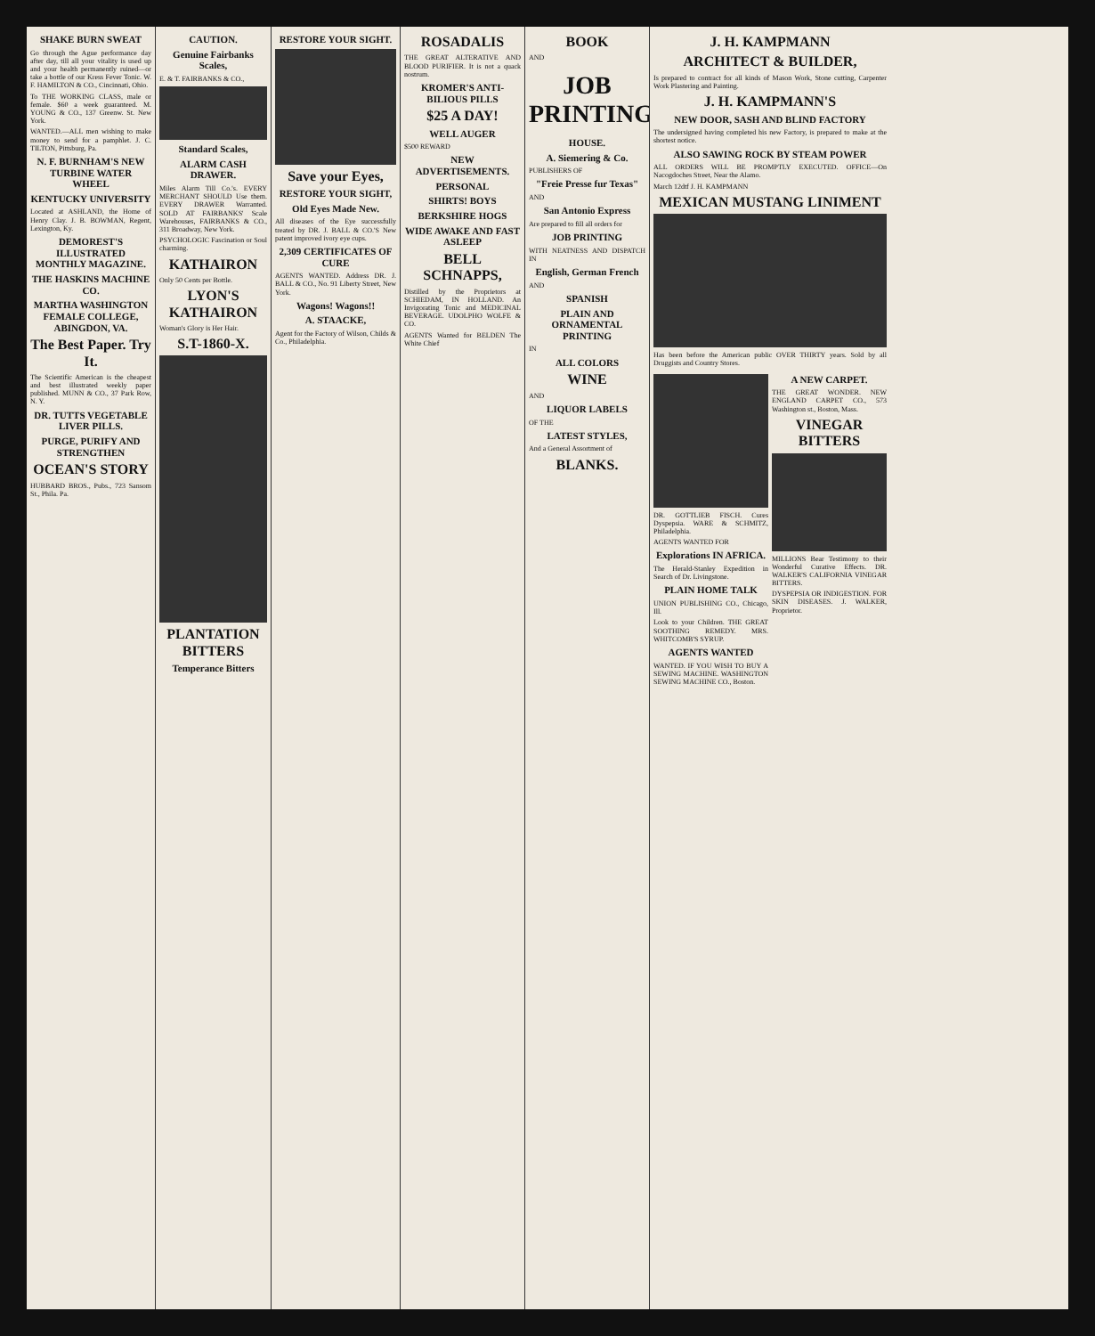SHAKE BURN SWEAT
Go through the Ague performance day after day, till all your vitality is used up and your health permanently ruined—or take a bottle of our Kress Fever Tonic. W. F. HAMILTON & CO., Cincinnati, Ohio.
To THE WORKING CLASS, male or female. $60 a week guaranteed. M. YOUNG & CO., 137 Greenw. St. New York.
WANTED.—ALL men wishing to make money to send for a pamphlet. J. C. TILTON, Pittsburg, Pa.
N. F. BURNHAM'S NEW TURBINE WATER WHEEL
KENTUCKY UNIVERSITY
Located at ASHLAND, the Home of Henry Clay. J. B. BOWMAN, Regent, Lexington, Ky.
DEMOREST'S ILLUSTRATED MONTHLY MAGAZINE.
THE HASKINS MACHINE CO.
MARTHA WASHINGTON FEMALE COLLEGE, ABINGDON, VA.
The Best Paper. Try It.
The Scientific American is the cheapest and best illustrated weekly paper published. MUNN & CO., 37 Park Row, N. Y.
DR. TUTTS VEGETABLE LIVER PILLS.
PURGE, PURIFY AND STRENGTHEN
OCEAN'S STORY
HUBBARD BROS., Pubs., 723 Sansom St., Phila. Pa.
CAUTION.
Genuine Fairbanks Scales,
E. & T. FAIRBANKS & CO.,
Standard Scales,
ALARM CASH DRAWER.
Miles Alarm Till Co.'s. EVERY MERCHANT SHOULD Use them. EVERY DRAWER Warranted. SOLD AT FAIRBANKS' Scale Warehouses, FAIRBANKS & CO., 311 Broadway, New York.
PSYCHOLOGIC Fascination or Soul charming.
KATHAIRON
Only 50 Cents per Bottle.
LYON'S KATHAIRON
Woman's Glory is Her Hair.
S.T-1860-X.
PLANTATION BITTERS
Temperance Bitters
RESTORE YOUR SIGHT.
Save your Eyes,
RESTORE YOUR SIGHT,
Old Eyes Made New.
All diseases of the Eye successfully treated by DR. J. BALL & CO.'S New patent improved ivory eye cups.
2,309 CERTIFICATES OF CURE
AGENTS WANTED. Address DR. J. BALL & CO., No. 91 Liberty Street, New York.
Wagons! Wagons!!
A. STAACKE,
Agent for the Factory of Wilson, Childs & Co., Philadelphia.
ROSADALIS
THE GREAT ALTERATIVE AND BLOOD PURIFIER. It is not a quack nostrum.
KROMER'S ANTI-BILIOUS PILLS
$25 A DAY!
WELL AUGER
$500 REWARD
NEW ADVERTISEMENTS.
PERSONAL
SHIRTS! BOYS
BERKSHIRE HOGS
WIDE AWAKE AND FAST ASLEEP
BELL SCHNAPPS,
Distilled by the Proprietors at SCHIEDAM, IN HOLLAND. An Invigorating Tonic and MEDICINAL BEVERAGE. UDOLPHO WOLFE & CO.
AGENTS Wanted for BELDEN The White Chief
BOOK
AND
JOB PRINTING
HOUSE.
A. Siemering & Co.
PUBLISHERS OF
"Freie Presse fur Texas"
AND
San Antonio Express
Are prepared to fill all orders for
JOB PRINTING
WITH NEATNESS AND DISPATCH IN
English, German French
AND
SPANISH
PLAIN AND ORNAMENTAL PRINTING
IN
ALL COLORS
WINE
AND
LIQUOR LABELS
OF THE
LATEST STYLES,
And a General Assortment of
BLANKS.
J. H. KAMPMANN
ARCHITECT & BUILDER,
Is prepared to contract for all kinds of Mason Work, Stone cutting, Carpenter Work Plastering and Painting.
J. H. KAMPMANN'S
NEW DOOR, SASH AND BLIND FACTORY
The undersigned having completed his new Factory, is prepared to make at the shortest notice.
ALSO SAWING ROCK BY STEAM POWER
ALL ORDERS WILL BE PROMPTLY EXECUTED. OFFICE—On Nacogdoches Street, Near the Alamo.
March 12dtf J. H. KAMPMANN
MEXICAN MUSTANG LINIMENT
Has been before the American public OVER THIRTY years. Sold by all Druggists and Country Stores.
DR. GOTTLIEB FISCH. Cures Dyspepsia. WARE & SCHMITZ, Philadelphia.
AGENTS WANTED FOR
Explorations IN AFRICA.
The Herald-Stanley Expedition in Search of Dr. Livingstone.
PLAIN HOME TALK
UNION PUBLISHING CO., Chicago, Ill.
Look to your Children. THE GREAT SOOTHING REMEDY. MRS. WHITCOMB'S SYRUP.
AGENTS WANTED
WANTED. IF YOU WISH TO BUY A SEWING MACHINE. WASHINGTON SEWING MACHINE CO., Boston.
A NEW CARPET.
THE GREAT WONDER. NEW ENGLAND CARPET CO., 573 Washington st., Boston, Mass.
VINEGAR BITTERS
MILLIONS Bear Testimony to their Wonderful Curative Effects. DR. WALKER'S CALIFORNIA VINEGAR BITTERS.
DYSPEPSIA OR INDIGESTION. FOR SKIN DISEASES. J. WALKER, Proprietor.